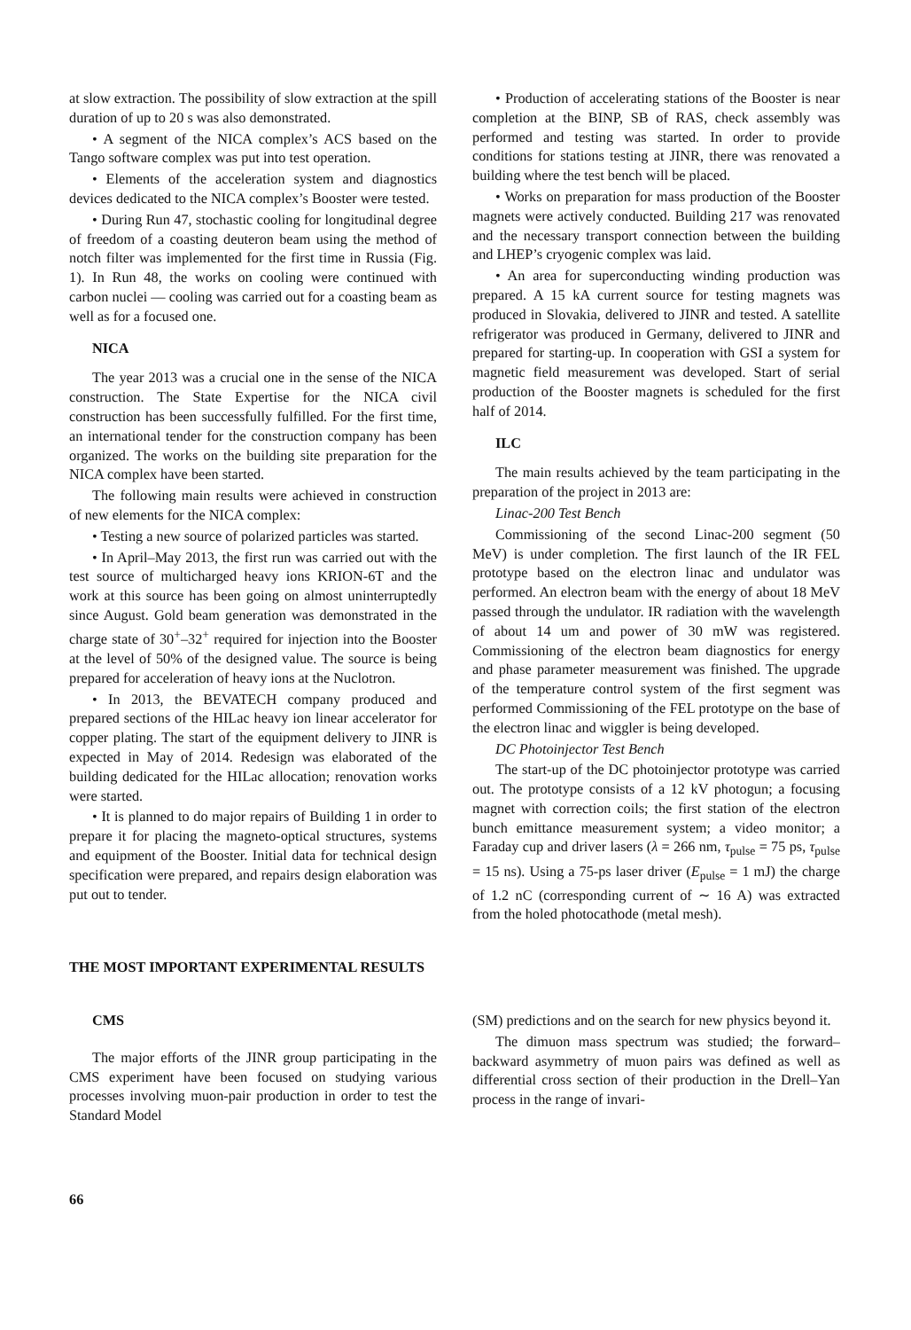at slow extraction. The possibility of slow extraction at the spill duration of up to 20 s was also demonstrated.
• A segment of the NICA complex’s ACS based on the Tango software complex was put into test operation.
• Elements of the acceleration system and diagnostics devices dedicated to the NICA complex’s Booster were tested.
• During Run 47, stochastic cooling for longitudinal degree of freedom of a coasting deuteron beam using the method of notch filter was implemented for the first time in Russia (Fig. 1). In Run 48, the works on cooling were continued with carbon nuclei — cooling was carried out for a coasting beam as well as for a focused one.
NICA
The year 2013 was a crucial one in the sense of the NICA construction. The State Expertise for the NICA civil construction has been successfully fulfilled. For the first time, an international tender for the construction company has been organized. The works on the building site preparation for the NICA complex have been started.
The following main results were achieved in construction of new elements for the NICA complex:
• Testing a new source of polarized particles was started.
• In April–May 2013, the first run was carried out with the test source of multicharged heavy ions KRION-6T and the work at this source has been going on almost uninterruptedly since August. Gold beam generation was demonstrated in the charge state of 30<sup>+</sup>–32<sup>+</sup> required for injection into the Booster at the level of 50% of the designed value. The source is being prepared for acceleration of heavy ions at the Nuclotron.
• In 2013, the BEVATECH company produced and prepared sections of the HILac heavy ion linear accelerator for copper plating. The start of the equipment delivery to JINR is expected in May of 2014. Redesign was elaborated of the building dedicated for the HILac allocation; renovation works were started.
• It is planned to do major repairs of Building 1 in order to prepare it for placing the magneto-optical structures, systems and equipment of the Booster. Initial data for technical design specification were prepared, and repairs design elaboration was put out to tender.
• Production of accelerating stations of the Booster is near completion at the BINP, SB of RAS, check assembly was performed and testing was started. In order to provide conditions for stations testing at JINR, there was renovated a building where the test bench will be placed.
• Works on preparation for mass production of the Booster magnets were actively conducted. Building 217 was renovated and the necessary transport connection between the building and LHEP’s cryogenic complex was laid.
• An area for superconducting winding production was prepared. A 15 kA current source for testing magnets was produced in Slovakia, delivered to JINR and tested. A satellite refrigerator was produced in Germany, delivered to JINR and prepared for starting-up. In cooperation with GSI a system for magnetic field measurement was developed. Start of serial production of the Booster magnets is scheduled for the first half of 2014.
ILC
The main results achieved by the team participating in the preparation of the project in 2013 are:
Linac-200 Test Bench
Commissioning of the second Linac-200 segment (50 MeV) is under completion. The first launch of the IR FEL prototype based on the electron linac and undulator was performed. An electron beam with the energy of about 18 MeV passed through the undulator. IR radiation with the wavelength of about 14 um and power of 30 mW was registered. Commissioning of the electron beam diagnostics for energy and phase parameter measurement was finished. The upgrade of the temperature control system of the first segment was performed Commissioning of the FEL prototype on the base of the electron linac and wiggler is being developed.
DC Photoinjector Test Bench
The start-up of the DC photoinjector prototype was carried out. The prototype consists of a 12 kV photogun; a focusing magnet with correction coils; the first station of the electron bunch emittance measurement system; a video monitor; a Faraday cup and driver lasers (λ = 266 nm, τ<sub>pulse</sub> = 75 ps, τ<sub>pulse</sub> = 15 ns). Using a 75-ps laser driver (E<sub>pulse</sub> = 1 mJ) the charge of 1.2 nC (corresponding current of ∼ 16 A) was extracted from the holed photocathode (metal mesh).
THE MOST IMPORTANT EXPERIMENTAL RESULTS
CMS
The major efforts of the JINR group participating in the CMS experiment have been focused on studying various processes involving muon-pair production in order to test the Standard Model
(SM) predictions and on the search for new physics beyond it.
The dimuon mass spectrum was studied; the forward–backward asymmetry of muon pairs was defined as well as differential cross section of their production in the Drell–Yan process in the range of invari-
66